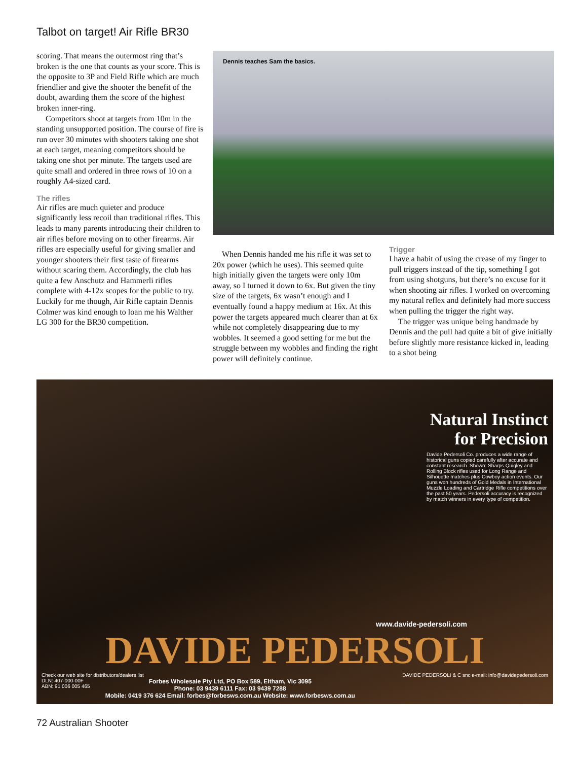Talbot on target! Air Rifle BR30
scoring. That means the outermost ring that’s broken is the one that counts as your score. This is the opposite to 3P and Field Rifle which are much friendlier and give the shooter the benefit of the doubt, awarding them the score of the highest broken inner-ring.
Competitors shoot at targets from 10m in the standing unsupported position. The course of fire is run over 30 minutes with shooters taking one shot at each target, meaning competitors should be taking one shot per minute. The targets used are quite small and ordered in three rows of 10 on a roughly A4-sized card.
The rifles
Air rifles are much quieter and produce significantly less recoil than traditional rifles. This leads to many parents introducing their children to air rifles before moving on to other firearms. Air rifles are especially useful for giving smaller and younger shooters their first taste of firearms without scaring them. Accordingly, the club has quite a few Anschutz and Hammerli rifles complete with 4-12x scopes for the public to try. Luckily for me though, Air Rifle captain Dennis Colmer was kind enough to loan me his Walther LG 300 for the BR30 competition.
Dennis teaches Sam the basics.
When Dennis handed me his rifle it was set to 20x power (which he uses). This seemed quite high initially given the targets were only 10m away, so I turned it down to 6x. But given the tiny size of the targets, 6x wasn’t enough and I eventually found a happy medium at 16x. At this power the targets appeared much clearer than at 6x while not completely disappearing due to my wobbles. It seemed a good setting for me but the struggle between my wobbles and finding the right power will definitely continue.
Trigger
I have a habit of using the crease of my finger to pull triggers instead of the tip, something I got from using shotguns, but there’s no excuse for it when shooting air rifles. I worked on overcoming my natural reflex and definitely had more success when pulling the trigger the right way.
The trigger was unique being handmade by Dennis and the pull had quite a bit of give initially before slightly more resistance kicked in, leading to a shot being
Natural Instinct for Precision
Davide Pedersoli Co. produces a wide range of historical guns copied carefully after accurate and constant research. Shown: Sharps Quigley and Rolling Block rifles used for Long Range and Silhouette matches plus Cowboy action events. Our guns won hundreds of Gold Medals in International Muzzle Loading and Cartridge Rifle competitions over the past 50 years. Pedersoli accuracy is recognized by match winners in every type of competition.
www.davide-pedersoli.com
DAVIDE PEDERSOLI
Check our web site for distributors/dealers list DAVIDE PEDERSOLI & C snc e-mail: info@davidepedersoli.com
DLN: 407-000-00F
ABN: 91 006 005 465
Forbes Wholesale Pty Ltd, PO Box 589, Eltham, Vic 3095
Phone: 03 9439 6111 Fax: 03 9439 7288
Mobile: 0419 376 624 Email: forbes@forbesws.com.au Website: www.forbesws.com.au
72 Australian Shooter